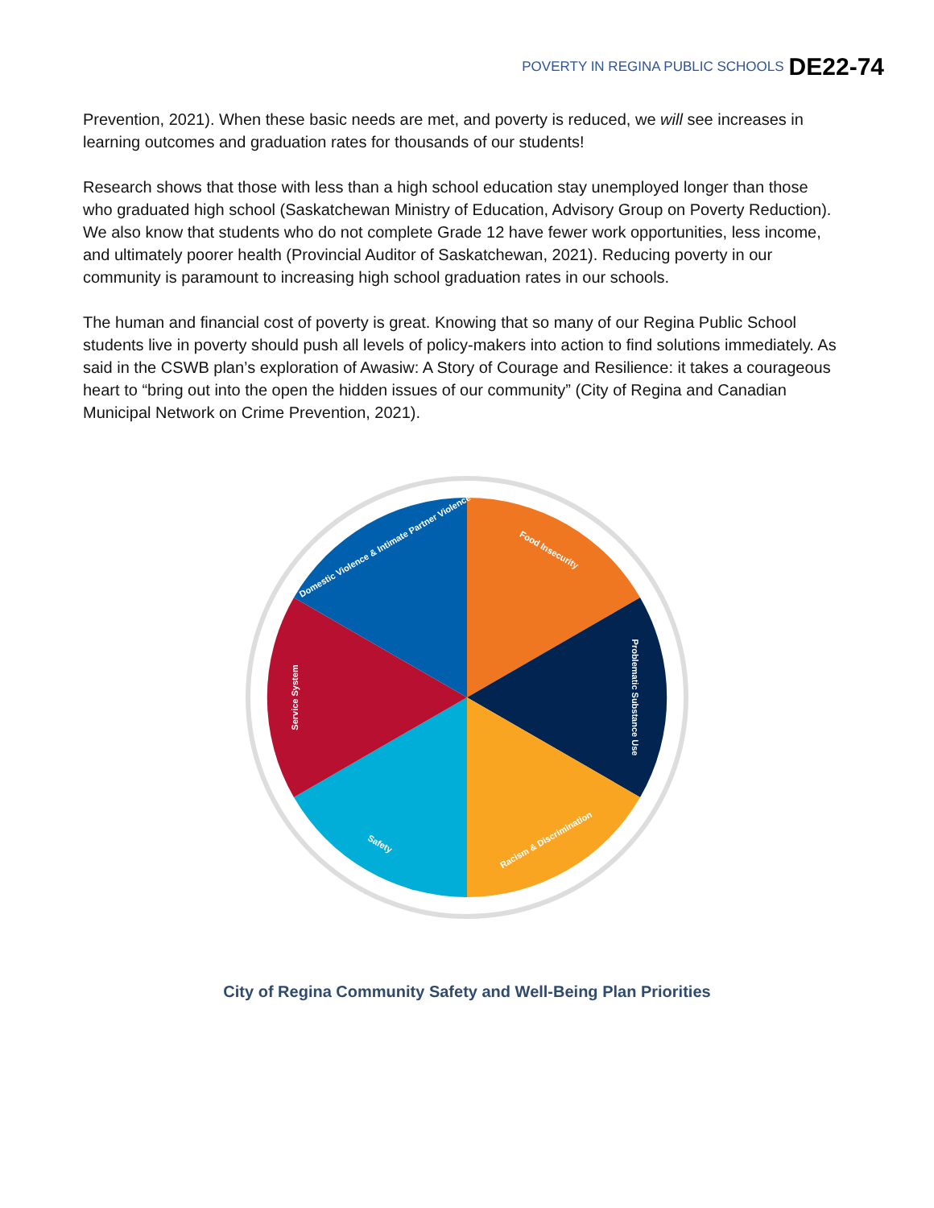POVERTY IN REGINA PUBLIC SCHOOLS DE22-74
Prevention, 2021). When these basic needs are met, and poverty is reduced, we will see increases in learning outcomes and graduation rates for thousands of our students!
Research shows that those with less than a high school education stay unemployed longer than those who graduated high school (Saskatchewan Ministry of Education, Advisory Group on Poverty Reduction). We also know that students who do not complete Grade 12 have fewer work opportunities, less income, and ultimately poorer health (Provincial Auditor of Saskatchewan, 2021). Reducing poverty in our community is paramount to increasing high school graduation rates in our schools.
The human and financial cost of poverty is great. Knowing that so many of our Regina Public School students live in poverty should push all levels of policy-makers into action to find solutions immediately. As said in the CSWB plan’s exploration of Awasiw: A Story of Courage and Resilience: it takes a courageous heart to “bring out into the open the hidden issues of our community” (City of Regina and Canadian Municipal Network on Crime Prevention, 2021).
Food Insecurity
Problematic Substance Use
Racism & Discrimination
Safety
Service System
Domestic Violence & Intimate Partner Violence
City of Regina Community Safety and Well-Being Plan Priorities